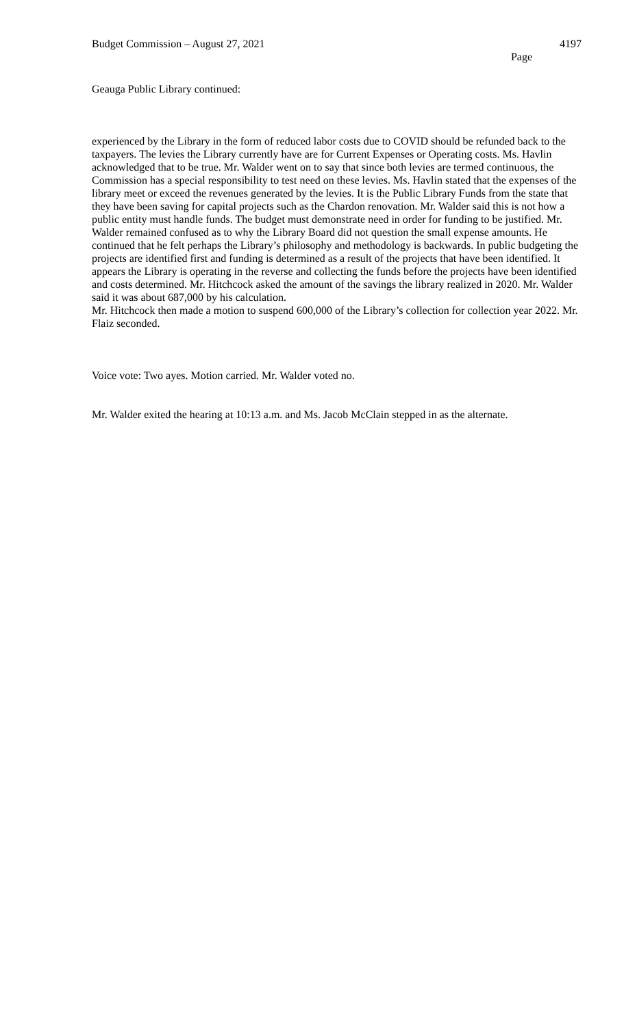Budget Commission – August 27, 2021 4197
Page
Geauga Public Library continued:
experienced by the Library in the form of reduced labor costs due to COVID should be refunded back to the taxpayers. The levies the Library currently have are for Current Expenses or Operating costs. Ms. Havlin acknowledged that to be true. Mr. Walder went on to say that since both levies are termed continuous, the Commission has a special responsibility to test need on these levies. Ms. Havlin stated that the expenses of the library meet or exceed the revenues generated by the levies. It is the Public Library Funds from the state that they have been saving for capital projects such as the Chardon renovation. Mr. Walder said this is not how a public entity must handle funds. The budget must demonstrate need in order for funding to be justified. Mr. Walder remained confused as to why the Library Board did not question the small expense amounts. He continued that he felt perhaps the Library’s philosophy and methodology is backwards. In public budgeting the projects are identified first and funding is determined as a result of the projects that have been identified. It appears the Library is operating in the reverse and collecting the funds before the projects have been identified and costs determined. Mr. Hitchcock asked the amount of the savings the library realized in 2020. Mr. Walder said it was about 687,000 by his calculation.
Mr. Hitchcock then made a motion to suspend 600,000 of the Library’s collection for collection year 2022. Mr. Flaiz seconded.
Voice vote: Two ayes. Motion carried. Mr. Walder voted no.
Mr. Walder exited the hearing at 10:13 a.m. and Ms. Jacob McClain stepped in as the alternate.